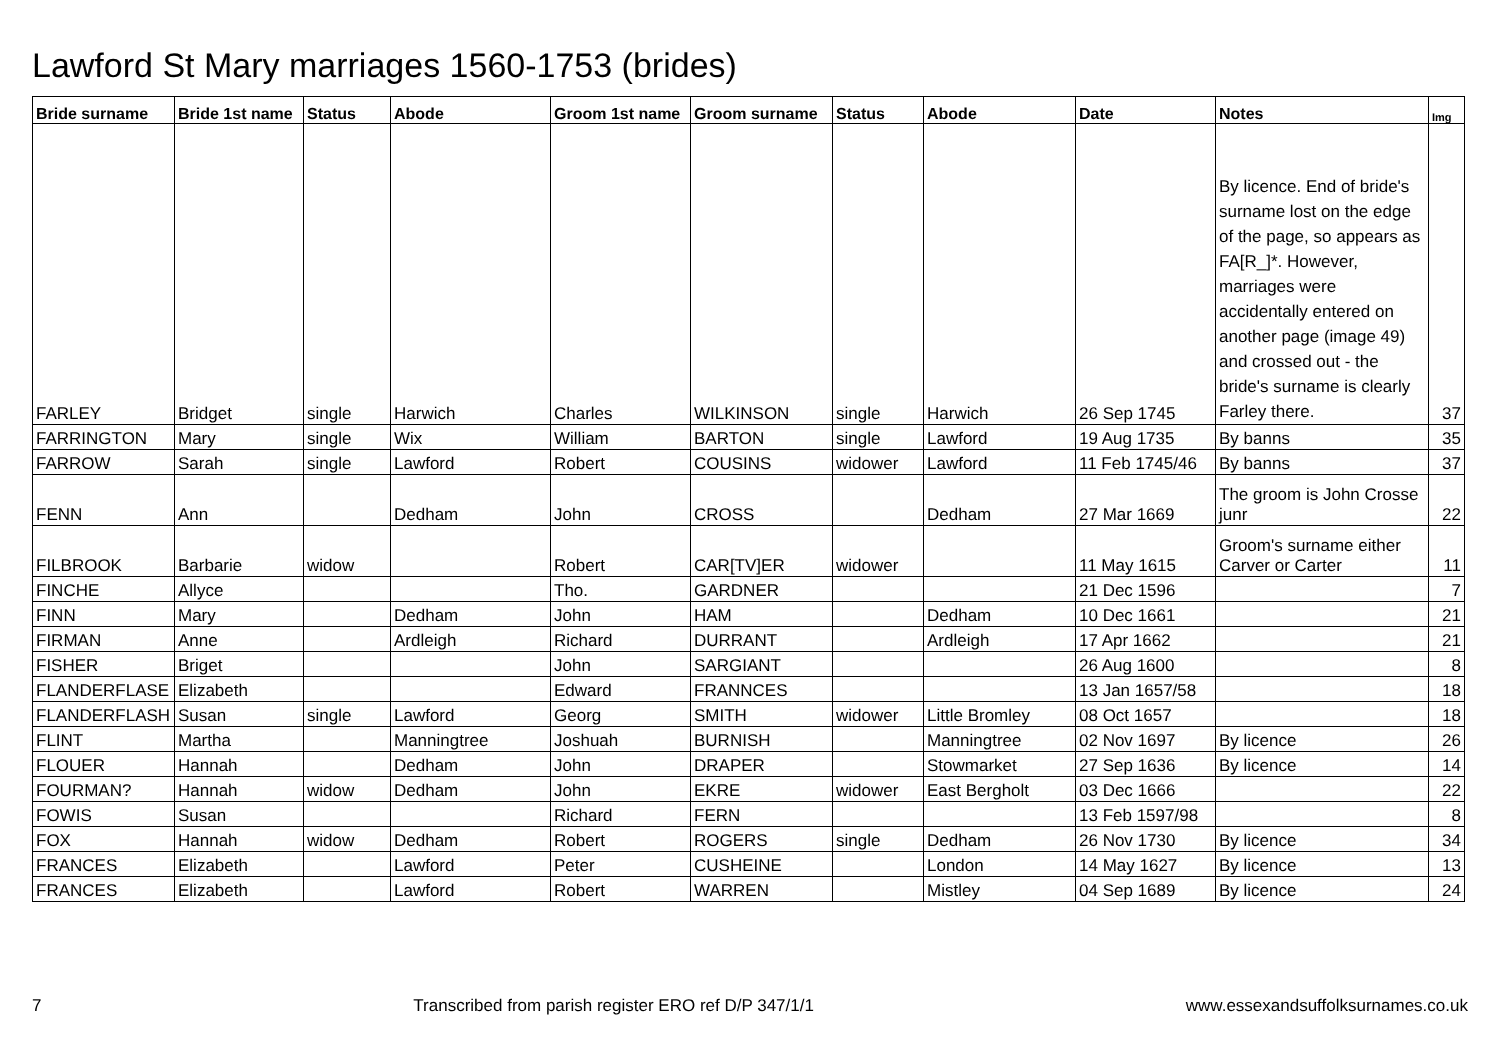Lawford St Mary marriages 1560-1753 (brides)
| Bride surname | Bride 1st name | Status | Abode | Groom 1st name | Groom surname | Status | Abode | Date | Notes | Img |
| --- | --- | --- | --- | --- | --- | --- | --- | --- | --- | --- |
| FARLEY | Bridget | single | Harwich | Charles | WILKINSON | single | Harwich | 26 Sep 1745 | By licence. End of bride's surname lost on the edge of the page, so appears as FA[R_]*. However, marriages were accidentally entered on another page (image 49) and crossed out - the bride's surname is clearly Farley there. | 37 |
| FARRINGTON | Mary | single | Wix | William | BARTON | single | Lawford | 19 Aug 1735 | By banns | 35 |
| FARROW | Sarah | single | Lawford | Robert | COUSINS | widower | Lawford | 11 Feb 1745/46 | By banns | 37 |
| FENN | Ann | | Dedham | John | CROSS | | Dedham | 27 Mar 1669 | The groom is John Crosse junr | 22 |
| FILBROOK | Barbarie | widow | | Robert | CAR[TV]ER | widower | | 11 May 1615 | Groom's surname either Carver or Carter | 11 |
| FINCHE | Allyce | | | Tho. | GARDNER | | | 21 Dec 1596 | | 7 |
| FINN | Mary | | Dedham | John | HAM | | Dedham | 10 Dec 1661 | | 21 |
| FIRMAN | Anne | | Ardleigh | Richard | DURRANT | | Ardleigh | 17 Apr 1662 | | 21 |
| FISHER | Briget | | | John | SARGIANT | | | 26 Aug 1600 | | 8 |
| FLANDERFLASE | Elizabeth | | | Edward | FRANNCES | | | 13 Jan 1657/58 | | 18 |
| FLANDERFLASH | Susan | single | Lawford | Georg | SMITH | widower | Little Bromley | 08 Oct 1657 | | 18 |
| FLINT | Martha | | Manningtree | Joshuah | BURNISH | | Manningtree | 02 Nov 1697 | By licence | 26 |
| FLOUER | Hannah | | Dedham | John | DRAPER | | Stowmarket | 27 Sep 1636 | By licence | 14 |
| FOURMAN? | Hannah | widow | Dedham | John | EKRE | widower | East Bergholt | 03 Dec 1666 | | 22 |
| FOWIS | Susan | | | Richard | FERN | | | 13 Feb 1597/98 | | 8 |
| FOX | Hannah | widow | Dedham | Robert | ROGERS | single | Dedham | 26 Nov 1730 | By licence | 34 |
| FRANCES | Elizabeth | | Lawford | Peter | CUSHEINE | | London | 14 May 1627 | By licence | 13 |
| FRANCES | Elizabeth | | Lawford | Robert | WARREN | | Mistley | 04 Sep 1689 | By licence | 24 |
7 Transcribed from parish register ERO ref D/P 347/1/1 www.essexandsuffolksurnames.co.uk